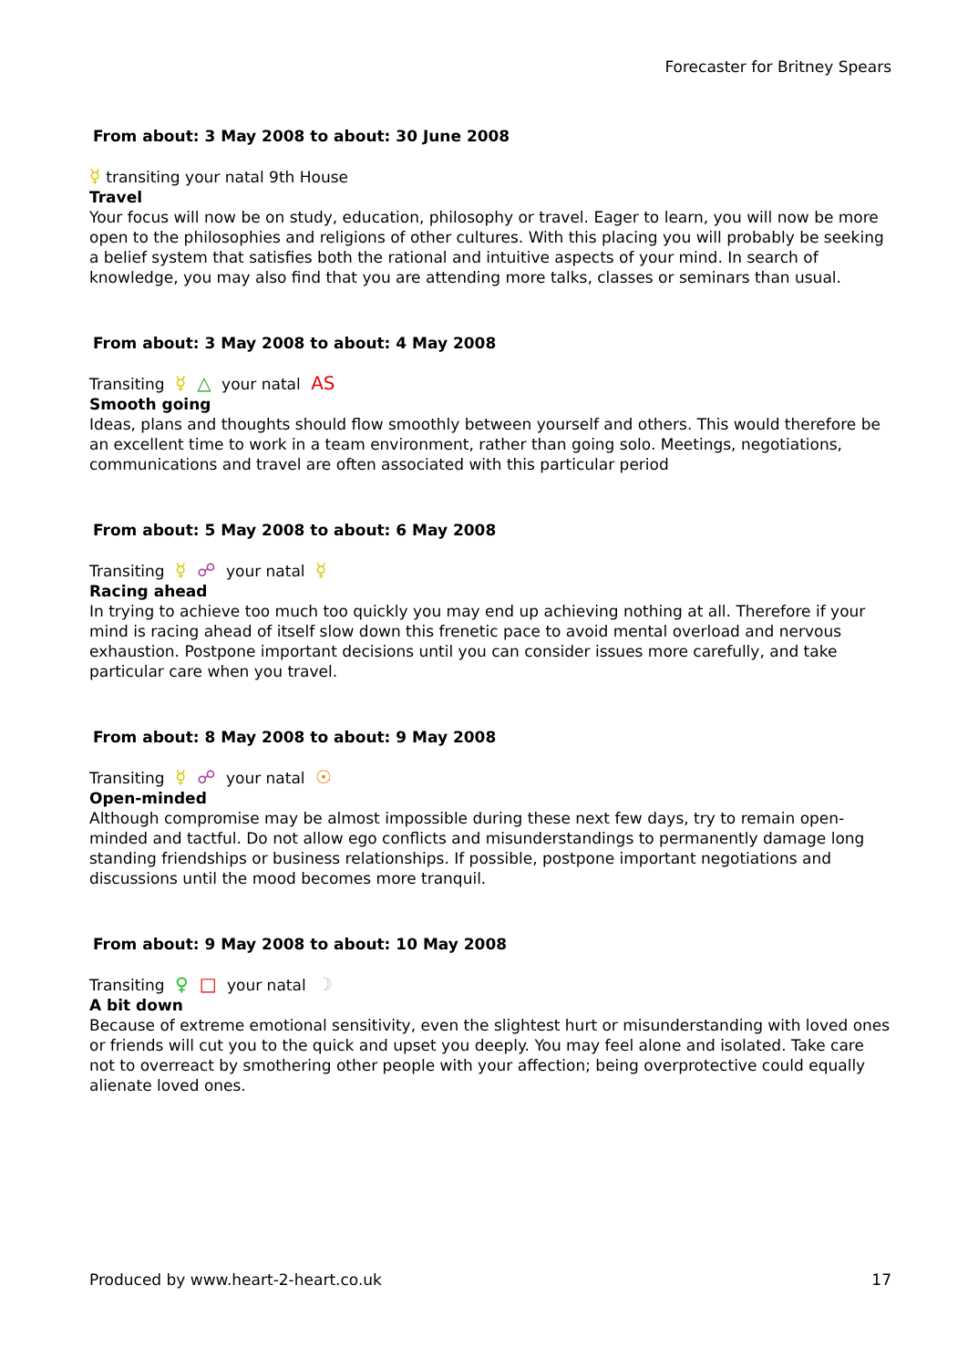Forecaster for Britney Spears
From about: 3 May 2008 to about: 30 June 2008
☿ transiting your natal 9th House
Travel
Your focus will now be on study, education, philosophy or travel. Eager to learn, you will now be more open to the philosophies and religions of other cultures. With this placing you will probably be seeking a belief system that satisfies both the rational and intuitive aspects of your mind. In search of knowledge, you may also find that you are attending more talks, classes or seminars than usual.
From about: 3 May 2008 to about: 4 May 2008
Transiting ☿ △ your natal AS
Smooth going
Ideas, plans and thoughts should flow smoothly between yourself and others. This would therefore be an excellent time to work in a team environment, rather than going solo. Meetings, negotiations, communications and travel are often associated with this particular period
From about: 5 May 2008 to about: 6 May 2008
Transiting ☿ ☍ your natal ☿
Racing ahead
In trying to achieve too much too quickly you may end up achieving nothing at all. Therefore if your mind is racing ahead of itself slow down this frenetic pace to avoid mental overload and nervous exhaustion. Postpone important decisions until you can consider issues more carefully, and take particular care when you travel.
From about: 8 May 2008 to about: 9 May 2008
Transiting ☿ ☍ your natal ☉
Open-minded
Although compromise may be almost impossible during these next few days, try to remain open-minded and tactful. Do not allow ego conflicts and misunderstandings to permanently damage long standing friendships or business relationships. If possible, postpone important negotiations and discussions until the mood becomes more tranquil.
From about: 9 May 2008 to about: 10 May 2008
Transiting ♀ □ your natal ☽
A bit down
Because of extreme emotional sensitivity, even the slightest hurt or misunderstanding with loved ones or friends will cut you to the quick and upset you deeply. You may feel alone and isolated. Take care not to overreact by smothering other people with your affection; being overprotective could equally alienate loved ones.
Produced by www.heart-2-heart.co.uk 17